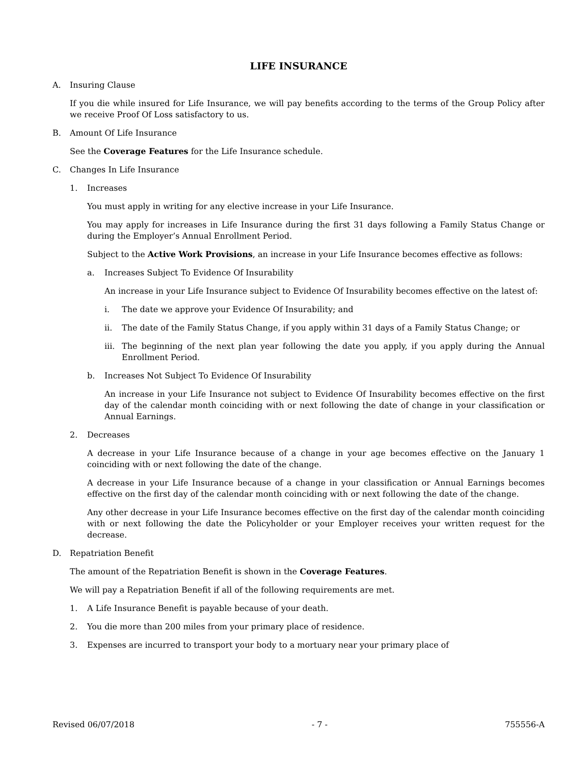LIFE INSURANCE
A. Insuring Clause
If you die while insured for Life Insurance, we will pay benefits according to the terms of the Group Policy after we receive Proof Of Loss satisfactory to us.
B. Amount Of Life Insurance
See the Coverage Features for the Life Insurance schedule.
C. Changes In Life Insurance
1. Increases
You must apply in writing for any elective increase in your Life Insurance.
You may apply for increases in Life Insurance during the first 31 days following a Family Status Change or during the Employer’s Annual Enrollment Period.
Subject to the Active Work Provisions, an increase in your Life Insurance becomes effective as follows:
a. Increases Subject To Evidence Of Insurability
An increase in your Life Insurance subject to Evidence Of Insurability becomes effective on the latest of:
i. The date we approve your Evidence Of Insurability; and
ii. The date of the Family Status Change, if you apply within 31 days of a Family Status Change; or
iii.
The beginning of the next plan year following the date you apply, if you apply during the Annual Enrollment Period.
b. Increases Not Subject To Evidence Of Insurability
An increase in your Life Insurance not subject to Evidence Of Insurability becomes effective on the first day of the calendar month coinciding with or next following the date of change in your classification or Annual Earnings.
2. Decreases
A decrease in your Life Insurance because of a change in your age becomes effective on the January 1 coinciding with or next following the date of the change.
A decrease in your Life Insurance because of a change in your classification or Annual Earnings becomes effective on the first day of the calendar month coinciding with or next following the date of the change.
Any other decrease in your Life Insurance becomes effective on the first day of the calendar month coinciding with or next following the date the Policyholder or your Employer receives your written request for the decrease.
D. Repatriation Benefit
The amount of the Repatriation Benefit is shown in the Coverage Features.
We will pay a Repatriation Benefit if all of the following requirements are met.
1. A Life Insurance Benefit is payable because of your death.
2. You die more than 200 miles from your primary place of residence.
3. Expenses are incurred to transport your body to a mortuary near your primary place of
Revised 06/07/2018 - 7 - 755556-A